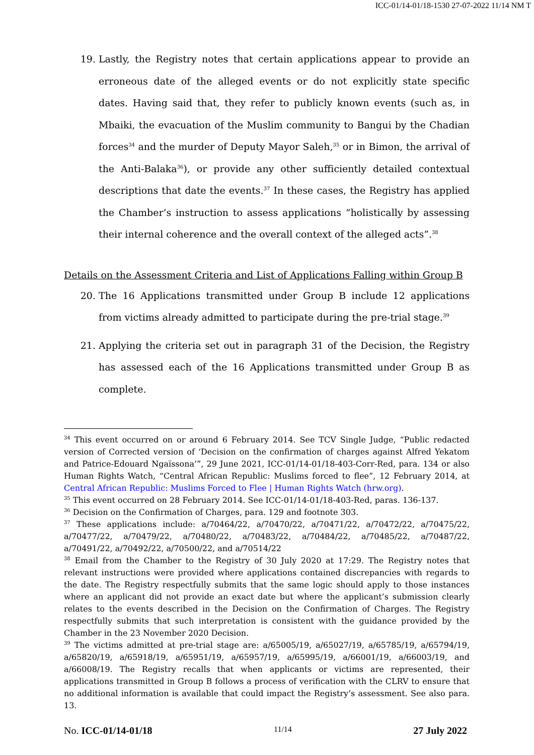ICC-01/14-01/18-1530 27-07-2022 11/14 NM T
19. Lastly, the Registry notes that certain applications appear to provide an erroneous date of the alleged events or do not explicitly state specific dates. Having said that, they refer to publicly known events (such as, in Mbaiki, the evacuation of the Muslim community to Bangui by the Chadian forces<sup>34</sup> and the murder of Deputy Mayor Saleh,<sup>35</sup> or in Bimon, the arrival of the Anti-Balaka<sup>36</sup>), or provide any other sufficiently detailed contextual descriptions that date the events.<sup>37</sup> In these cases, the Registry has applied the Chamber’s instruction to assess applications “holistically by assessing their internal coherence and the overall context of the alleged acts”.<sup>38</sup>
Details on the Assessment Criteria and List of Applications Falling within Group B
20. The 16 Applications transmitted under Group B include 12 applications from victims already admitted to participate during the pre-trial stage.<sup>39</sup>
21. Applying the criteria set out in paragraph 31 of the Decision, the Registry has assessed each of the 16 Applications transmitted under Group B as complete.
<sup>34</sup> This event occurred on or around 6 February 2014. See TCV Single Judge, “Public redacted version of Corrected version of ‘Decision on the confirmation of charges against Alfred Yekatom and Patrice-Edouard Ngaïssona’”, 29 June 2021, ICC-01/14-01/18-403-Corr-Red, para. 134 or also Human Rights Watch, “Central African Republic: Muslims forced to flee”, 12 February 2014, at Central African Republic: Muslims Forced to Flee | Human Rights Watch (hrw.org).
<sup>35</sup> This event occurred on 28 February 2014. See ICC-01/14-01/18-403-Red, paras. 136-137.
<sup>36</sup> Decision on the Confirmation of Charges, para. 129 and footnote 303.
<sup>37</sup> These applications include: a/70464/22, a/70470/22, a/70471/22, a/70472/22, a/70475/22, a/70477/22, a/70479/22, a/70480/22, a/70483/22, a/70484/22, a/70485/22, a/70487/22, a/70491/22, a/70492/22, a/70500/22, and a/70514/22
<sup>38</sup> Email from the Chamber to the Registry of 30 July 2020 at 17:29. The Registry notes that relevant instructions were provided where applications contained discrepancies with regards to the date. The Registry respectfully submits that the same logic should apply to those instances where an applicant did not provide an exact date but where the applicant’s submission clearly relates to the events described in the Decision on the Confirmation of Charges. The Registry respectfully submits that such interpretation is consistent with the guidance provided by the Chamber in the 23 November 2020 Decision.
<sup>39</sup> The victims admitted at pre-trial stage are: a/65005/19, a/65027/19, a/65785/19, a/65794/19, a/65820/19, a/65918/19, a/65951/19, a/65957/19, a/65995/19, a/66001/19, a/66003/19, and a/66008/19. The Registry recalls that when applicants or victims are represented, their applications transmitted in Group B follows a process of verification with the CLRV to ensure that no additional information is available that could impact the Registry’s assessment. See also para. 13.
No. ICC-01/14-01/18 11/14 27 July 2022